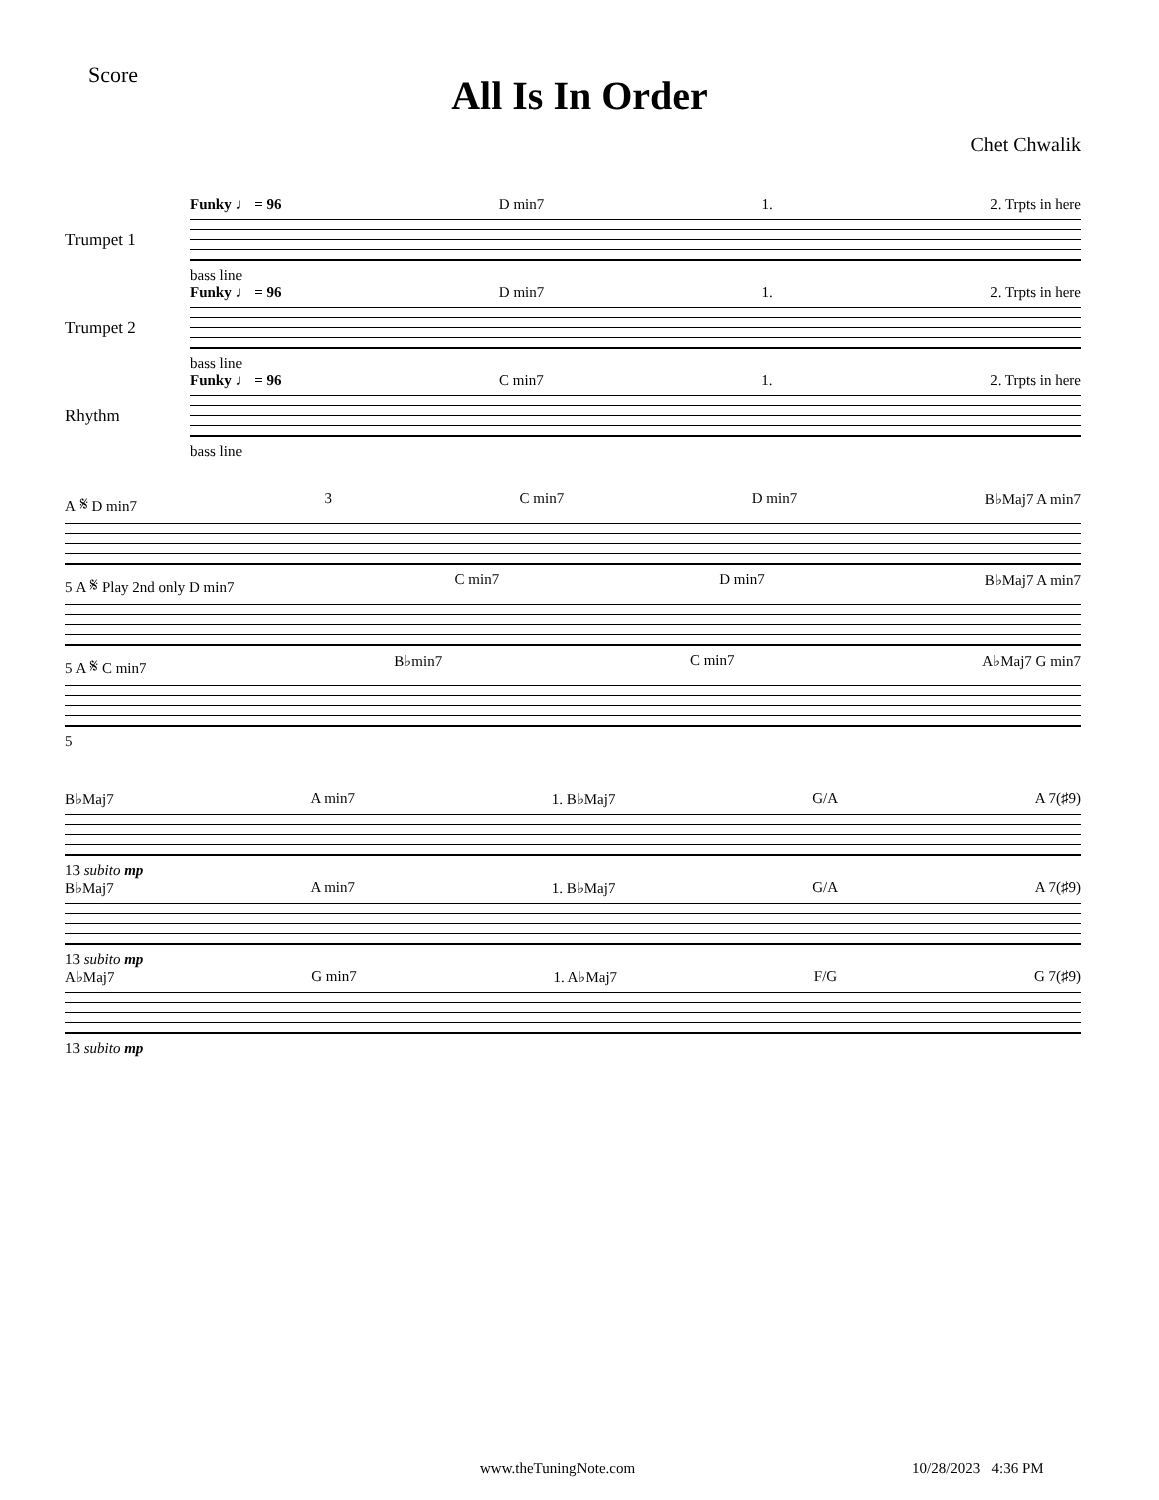Score
All Is In Order
Chet Chwalik
Funky ♩ = 96 D min7 1. 2. Trpts in here
Trumpet 1
bass line
Funky ♩ = 96 D min7 1. 2. Trpts in here
Trumpet 2
bass line
Funky ♩ = 96 C min7 1. 2. Trpts in here
Rhythm
bass line
A 𝄋 D min7 3 C min7 D min7 B♭Maj7 A min7
5 A 𝄋 Play 2nd only D min7 C min7 D min7 B♭Maj7 A min7
5 A 𝄋 C min7 B♭min7 C min7 A♭Maj7 G min7
5
B♭Maj7 A min7 1. B♭Maj7 G/A A 7(♯9)
13 subito mp
B♭Maj7 A min7 1. B♭Maj7 G/A A 7(♯9)
13 subito mp
A♭Maj7 G min7 1. A♭Maj7 F/G G 7(♯9)
13 subito mp
www.theTuningNote.com 10/28/2023 4:36 PM